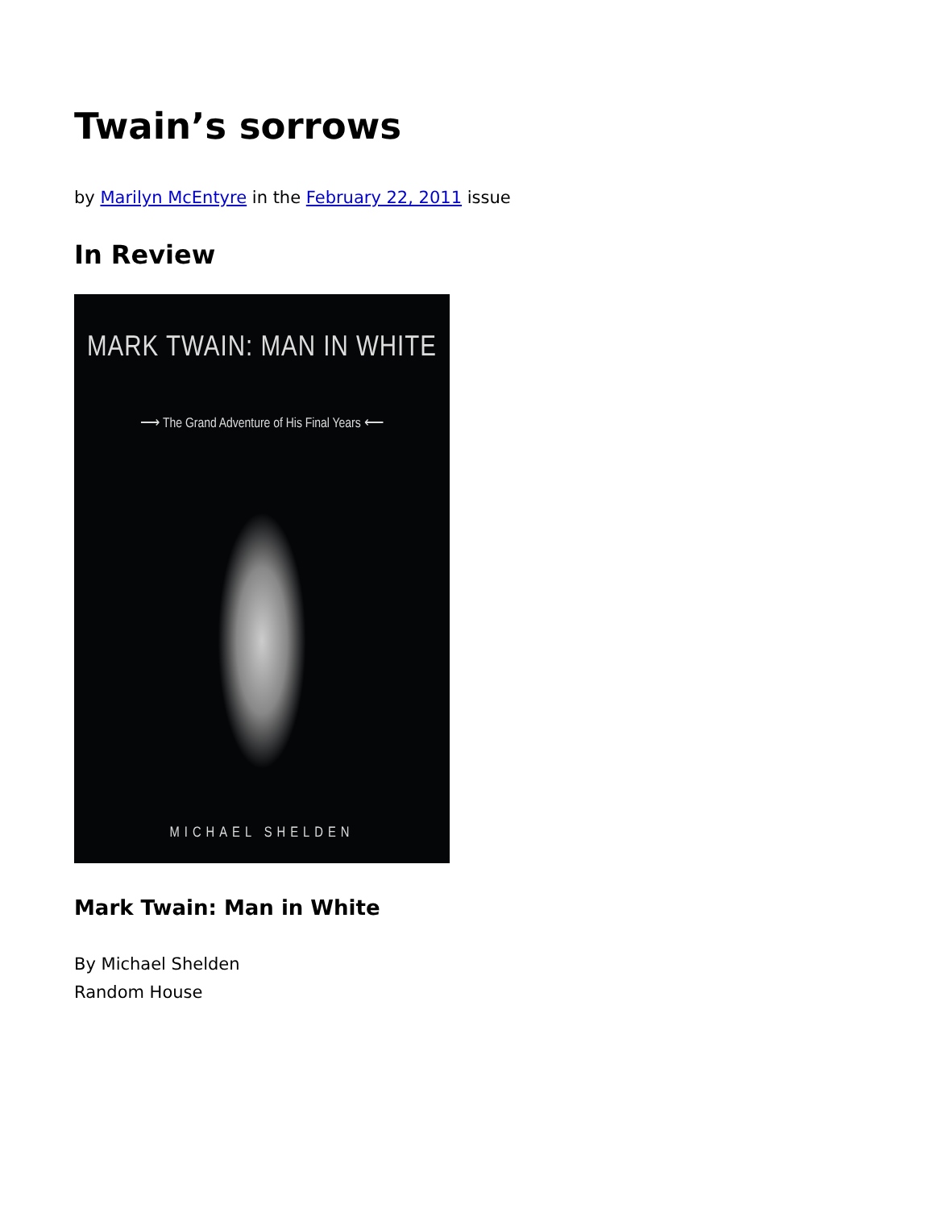Twain’s sorrows
by Marilyn McEntyre in the February 22, 2011 issue
In Review
MARK TWAIN: MAN IN WHITE
⟶ The Grand Adventure of His Final Years ⟵
MICHAEL SHELDEN
Mark Twain: Man in White
By Michael Shelden
Random House